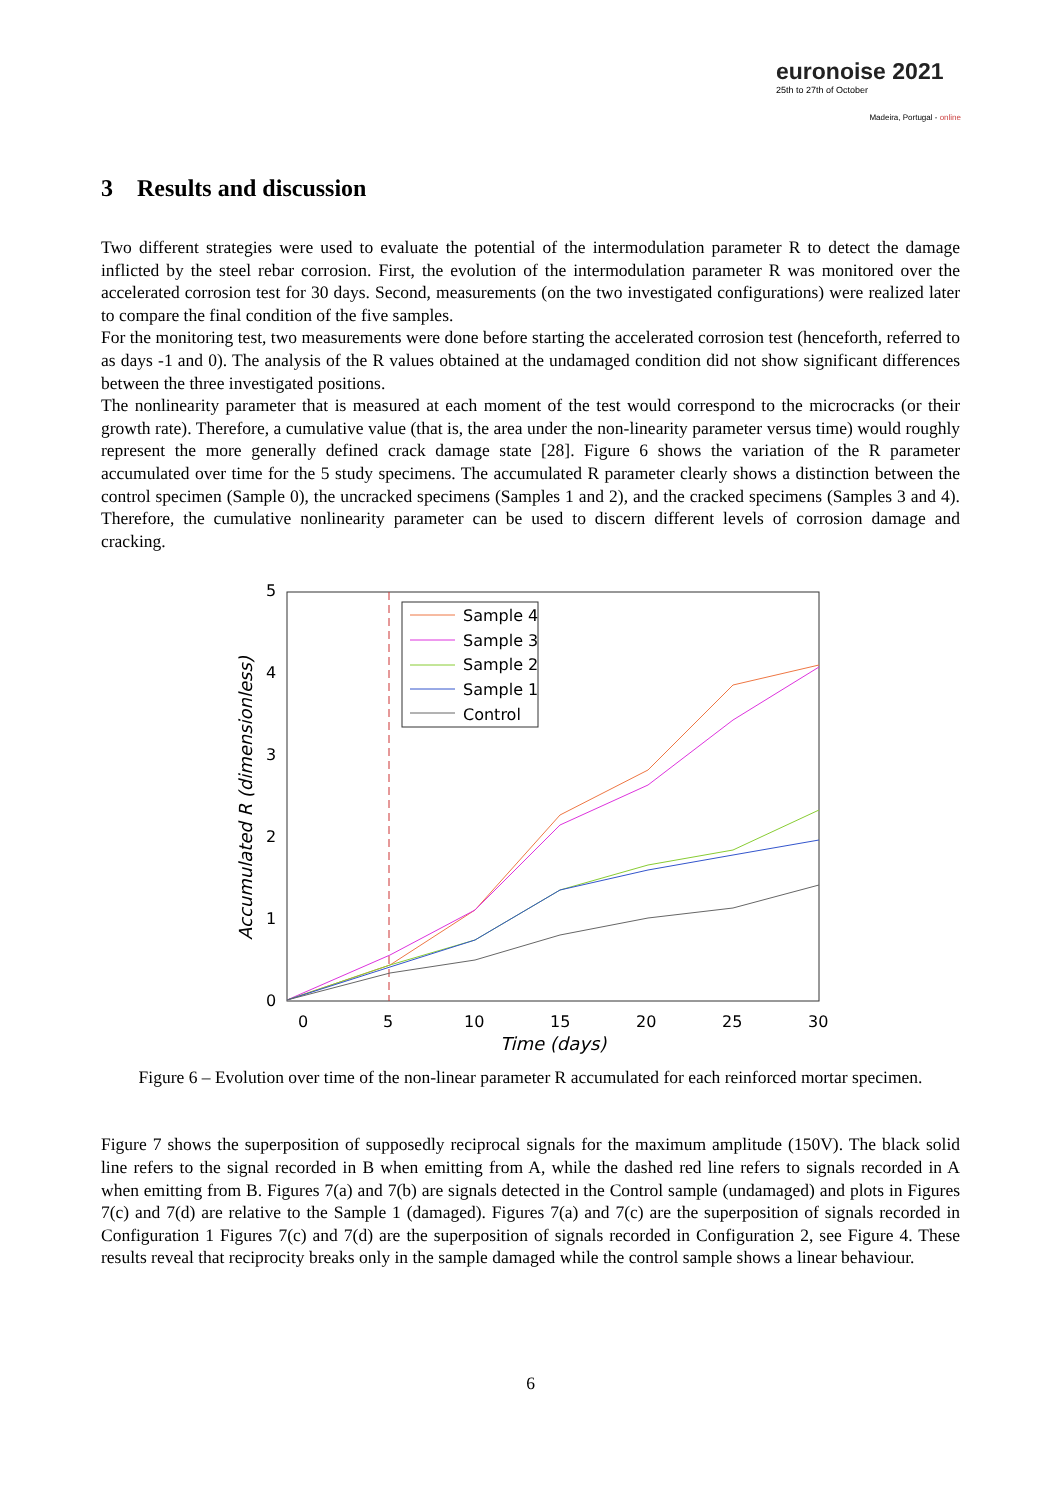euronoise 2021
25th to 27th of October
Madeira, Portugal - online
3 Results and discussion
Two different strategies were used to evaluate the potential of the intermodulation parameter R to detect the damage inflicted by the steel rebar corrosion. First, the evolution of the intermodulation parameter R was monitored over the accelerated corrosion test for 30 days. Second, measurements (on the two investigated configurations) were realized later to compare the final condition of the five samples.
For the monitoring test, two measurements were done before starting the accelerated corrosion test (henceforth, referred to as days -1 and 0). The analysis of the R values obtained at the undamaged condition did not show significant differences between the three investigated positions.
The nonlinearity parameter that is measured at each moment of the test would correspond to the microcracks (or their growth rate). Therefore, a cumulative value (that is, the area under the non-linearity parameter versus time) would roughly represent the more generally defined crack damage state [28]. Figure 6 shows the variation of the R parameter accumulated over time for the 5 study specimens. The accumulated R parameter clearly shows a distinction between the control specimen (Sample 0), the uncracked specimens (Samples 1 and 2), and the cracked specimens (Samples 3 and 4). Therefore, the cumulative nonlinearity parameter can be used to discern different levels of corrosion damage and cracking.
5
4
3
2
1
0
0
5
10
15
20
25
30
Time (days)
Accumulated R (dimensionless)
Sample 4
Sample 3
Sample 2
Sample 1
Control
Figure 6 – Evolution over time of the non-linear parameter R accumulated for each reinforced mortar specimen.
Figure 7 shows the superposition of supposedly reciprocal signals for the maximum amplitude (150V). The black solid line refers to the signal recorded in B when emitting from A, while the dashed red line refers to signals recorded in A when emitting from B. Figures 7(a) and 7(b) are signals detected in the Control sample (undamaged) and plots in Figures 7(c) and 7(d) are relative to the Sample 1 (damaged). Figures 7(a) and 7(c) are the superposition of signals recorded in Configuration 1 Figures 7(c) and 7(d) are the superposition of signals recorded in Configuration 2, see Figure 4. These results reveal that reciprocity breaks only in the sample damaged while the control sample shows a linear behaviour.
6